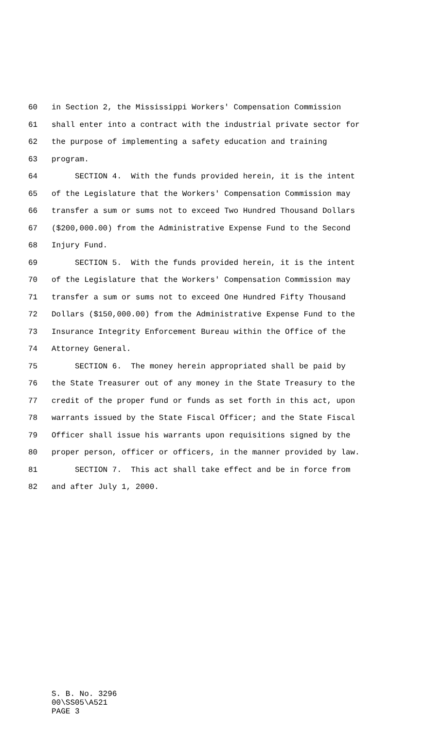60 in Section 2, the Mississippi Workers' Compensation Commission
61 shall enter into a contract with the industrial private sector for
62 the purpose of implementing a safety education and training
63 program.
64 SECTION 4. With the funds provided herein, it is the intent
65 of the Legislature that the Workers' Compensation Commission may
66 transfer a sum or sums not to exceed Two Hundred Thousand Dollars
67 ($200,000.00) from the Administrative Expense Fund to the Second
68 Injury Fund.
69 SECTION 5. With the funds provided herein, it is the intent
70 of the Legislature that the Workers' Compensation Commission may
71 transfer a sum or sums not to exceed One Hundred Fifty Thousand
72 Dollars ($150,000.00) from the Administrative Expense Fund to the
73 Insurance Integrity Enforcement Bureau within the Office of the
74 Attorney General.
75 SECTION 6. The money herein appropriated shall be paid by
76 the State Treasurer out of any money in the State Treasury to the
77 credit of the proper fund or funds as set forth in this act, upon
78 warrants issued by the State Fiscal Officer; and the State Fiscal
79 Officer shall issue his warrants upon requisitions signed by the
80 proper person, officer or officers, in the manner provided by law.
81 SECTION 7. This act shall take effect and be in force from
82 and after July 1, 2000.
S. B. No. 3296 00\SS05\A521 PAGE 3